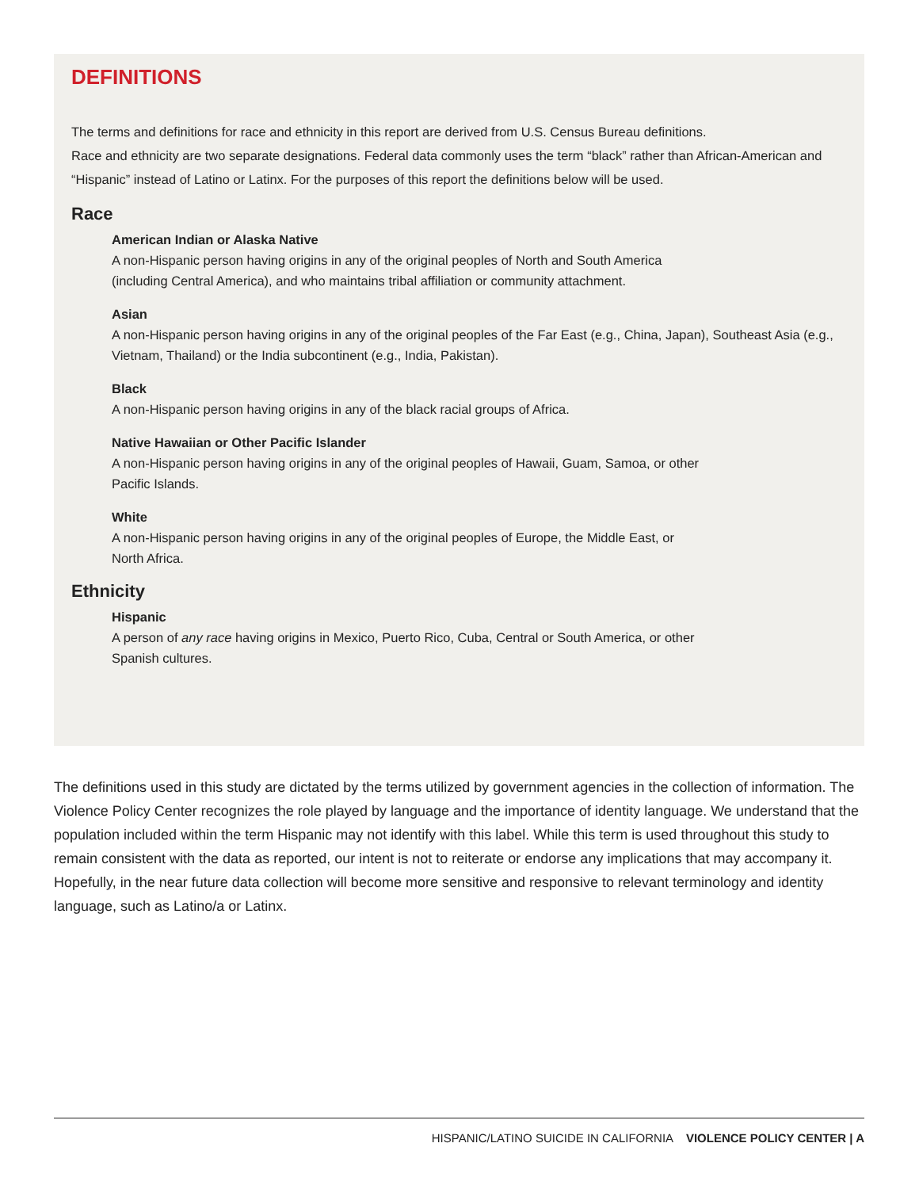DEFINITIONS
The terms and definitions for race and ethnicity in this report are derived from U.S. Census Bureau definitions.
Race and ethnicity are two separate designations. Federal data commonly uses the term “black” rather than African-American and “Hispanic” instead of Latino or Latinx. For the purposes of this report the definitions below will be used.
Race
American Indian or Alaska Native
A non-Hispanic person having origins in any of the original peoples of North and South America
(including Central America), and who maintains tribal affiliation or community attachment.
Asian
A non-Hispanic person having origins in any of the original peoples of the Far East (e.g., China, Japan), Southeast Asia (e.g., Vietnam, Thailand) or the India subcontinent (e.g., India, Pakistan).
Black
A non-Hispanic person having origins in any of the black racial groups of Africa.
Native Hawaiian or Other Pacific Islander
A non-Hispanic person having origins in any of the original peoples of Hawaii, Guam, Samoa, or other
Pacific Islands.
White
A non-Hispanic person having origins in any of the original peoples of Europe, the Middle East, or
North Africa.
Ethnicity
Hispanic
A person of any race having origins in Mexico, Puerto Rico, Cuba, Central or South America, or other
Spanish cultures.
The definitions used in this study are dictated by the terms utilized by government agencies in the collection of information. The Violence Policy Center recognizes the role played by language and the importance of identity language. We understand that the population included within the term Hispanic may not identify with this label. While this term is used throughout this study to remain consistent with the data as reported, our intent is not to reiterate or endorse any implications that may accompany it. Hopefully, in the near future data collection will become more sensitive and responsive to relevant terminology and identity language, such as Latino/a or Latinx.
HISPANIC/LATINO SUICIDE IN CALIFORNIA VIOLENCE POLICY CENTER | A